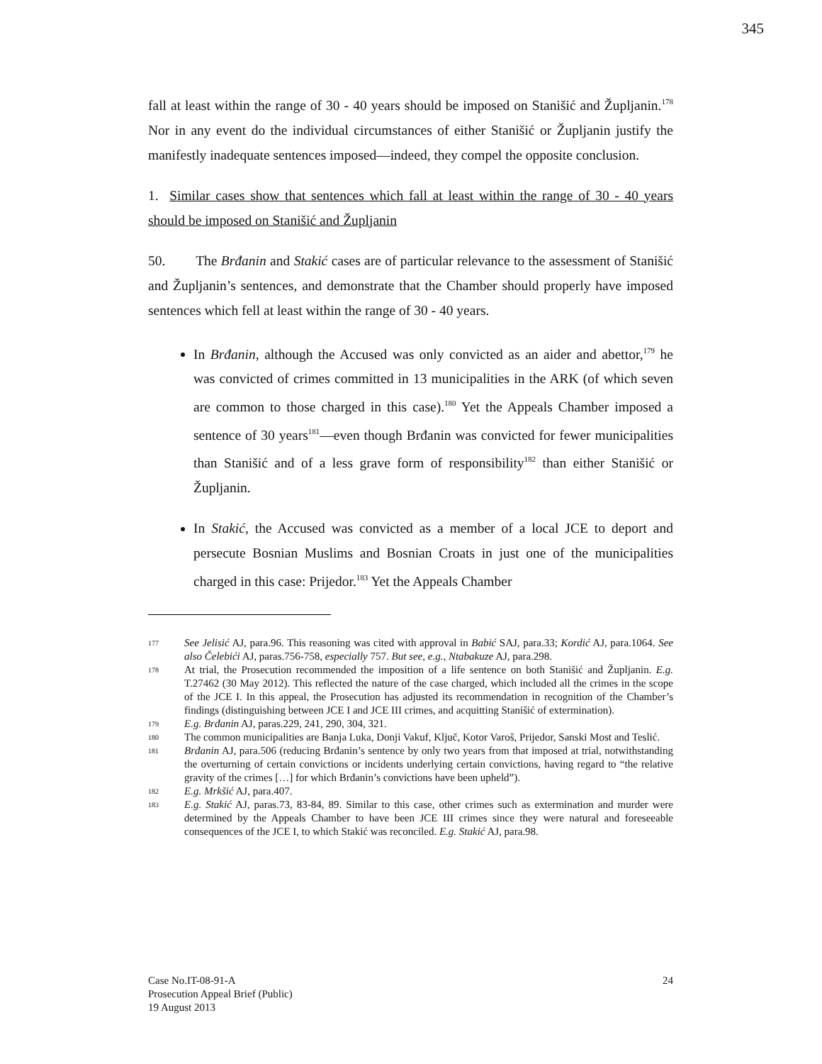345
fall at least within the range of 30 - 40 years should be imposed on Stanišić and Župljanin.<sup>178</sup> Nor in any event do the individual circumstances of either Stanišić or Župljanin justify the manifestly inadequate sentences imposed—indeed, they compel the opposite conclusion.
1. Similar cases show that sentences which fall at least within the range of 30 - 40 years should be imposed on Stanišić and Župljanin
50. The Brđanin and Stakić cases are of particular relevance to the assessment of Stanišić and Župljanin’s sentences, and demonstrate that the Chamber should properly have imposed sentences which fell at least within the range of 30 - 40 years.
In Brđanin, although the Accused was only convicted as an aider and abettor,<sup>179</sup> he was convicted of crimes committed in 13 municipalities in the ARK (of which seven are common to those charged in this case).<sup>180</sup> Yet the Appeals Chamber imposed a sentence of 30 years<sup>181</sup>—even though Brđanin was convicted for fewer municipalities than Stanišić and of a less grave form of responsibility<sup>182</sup> than either Stanišić or Župljanin.
In Stakić, the Accused was convicted as a member of a local JCE to deport and persecute Bosnian Muslims and Bosnian Croats in just one of the municipalities charged in this case: Prijedor.<sup>183</sup> Yet the Appeals Chamber
177 See Jelisić AJ, para.96. This reasoning was cited with approval in Babić SAJ, para.33; Kordić AJ, para.1064. See also Čelebići AJ, paras.756-758, especially 757. But see, e.g., Ntabakuze AJ, para.298.
178 At trial, the Prosecution recommended the imposition of a life sentence on both Stanišić and Župljanin. E.g. T.27462 (30 May 2012). This reflected the nature of the case charged, which included all the crimes in the scope of the JCE I. In this appeal, the Prosecution has adjusted its recommendation in recognition of the Chamber’s findings (distinguishing between JCE I and JCE III crimes, and acquitting Stanišić of extermination).
179 E.g. Brđanin AJ, paras.229, 241, 290, 304, 321.
180 The common municipalities are Banja Luka, Donji Vakuf, Ključ, Kotor Varoš, Prijedor, Sanski Most and Teslić.
181 Brđanin AJ, para.506 (reducing Brđanin’s sentence by only two years from that imposed at trial, notwithstanding the overturning of certain convictions or incidents underlying certain convictions, having regard to “the relative gravity of the crimes […] for which Brđanin’s convictions have been upheld”).
182 E.g. Mrkšić AJ, para.407.
183 E.g. Stakić AJ, paras.73, 83-84, 89. Similar to this case, other crimes such as extermination and murder were determined by the Appeals Chamber to have been JCE III crimes since they were natural and foreseeable consequences of the JCE I, to which Stakić was reconciled. E.g. Stakić AJ, para.98.
Case No.IT-08-91-A 24
Prosecution Appeal Brief (Public)
19 August 2013